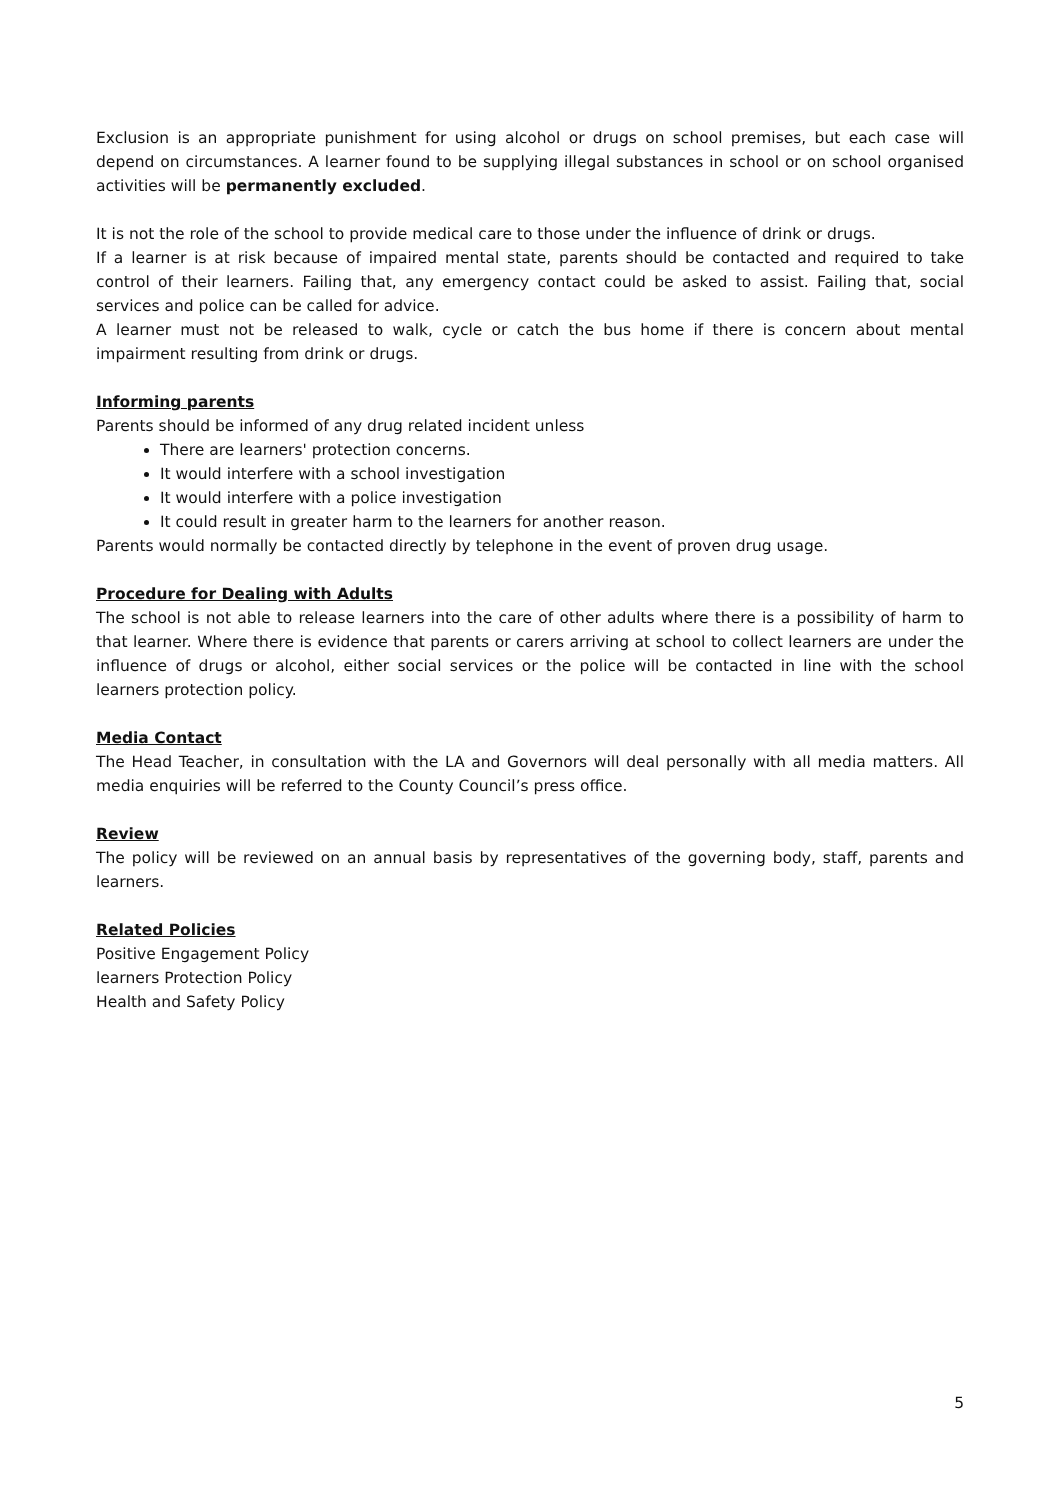Exclusion is an appropriate punishment for using alcohol or drugs on school premises, but each case will depend on circumstances. A learner found to be supplying illegal substances in school or on school organised activities will be permanently excluded.
It is not the role of the school to provide medical care to those under the influence of drink or drugs.
If a learner is at risk because of impaired mental state, parents should be contacted and required to take control of their learners. Failing that, any emergency contact could be asked to assist. Failing that, social services and police can be called for advice.
A learner must not be released to walk, cycle or catch the bus home if there is concern about mental impairment resulting from drink or drugs.
Informing parents
Parents should be informed of any drug related incident unless
There are learners' protection concerns.
It would interfere with a school investigation
It would interfere with a police investigation
It could result in greater harm to the learners for another reason.
Parents would normally be contacted directly by telephone in the event of proven drug usage.
Procedure for Dealing with Adults
The school is not able to release learners into the care of other adults where there is a possibility of harm to that learner. Where there is evidence that parents or carers arriving at school to collect learners are under the influence of drugs or alcohol, either social services or the police will be contacted in line with the school learners protection policy.
Media Contact
The Head Teacher, in consultation with the LA and Governors will deal personally with all media matters. All media enquiries will be referred to the County Council’s press office.
Review
The policy will be reviewed on an annual basis by representatives of the governing body, staff, parents and learners.
Related Policies
Positive Engagement Policy
learners Protection Policy
Health and Safety Policy
5